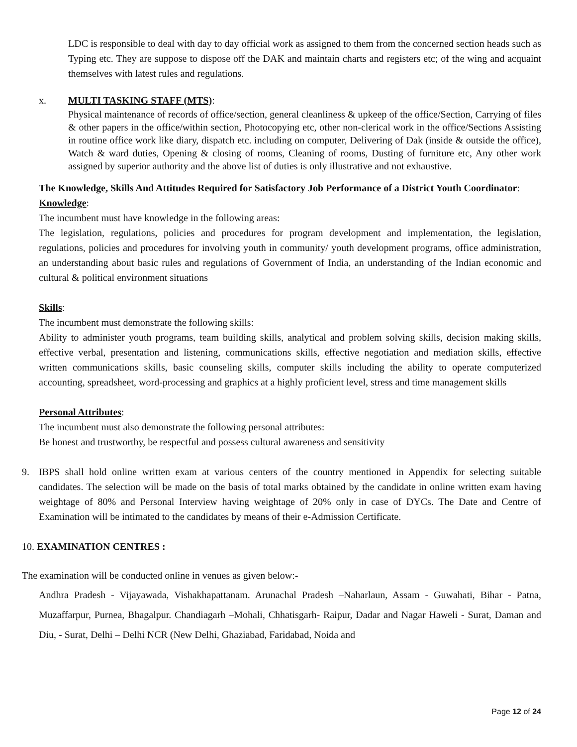LDC is responsible to deal with day to day official work as assigned to them from the concerned section heads such as Typing etc. They are suppose to dispose off the DAK and maintain charts and registers etc; of the wing and acquaint themselves with latest rules and regulations.
x. MULTI TASKING STAFF (MTS):
Physical maintenance of records of office/section, general cleanliness & upkeep of the office/Section, Carrying of files & other papers in the office/within section, Photocopying etc, other non-clerical work in the office/Sections Assisting in routine office work like diary, dispatch etc. including on computer, Delivering of Dak (inside & outside the office), Watch & ward duties, Opening & closing of rooms, Cleaning of rooms, Dusting of furniture etc, Any other work assigned by superior authority and the above list of duties is only illustrative and not exhaustive.
The Knowledge, Skills And Attitudes Required for Satisfactory Job Performance of a District Youth Coordinator:
Knowledge:
The incumbent must have knowledge in the following areas:
The legislation, regulations, policies and procedures for program development and implementation, the legislation, regulations, policies and procedures for involving youth in community/ youth development programs, office administration, an understanding about basic rules and regulations of Government of India, an understanding of the Indian economic and cultural & political environment situations
Skills:
The incumbent must demonstrate the following skills:
Ability to administer youth programs, team building skills, analytical and problem solving skills, decision making skills, effective verbal, presentation and listening, communications skills, effective negotiation and mediation skills, effective written communications skills, basic counseling skills, computer skills including the ability to operate computerized accounting, spreadsheet, word-processing and graphics at a highly proficient level, stress and time management skills
Personal Attributes:
The incumbent must also demonstrate the following personal attributes:
Be honest and trustworthy, be respectful and possess cultural awareness and sensitivity
9. IBPS shall hold online written exam at various centers of the country mentioned in Appendix for selecting suitable candidates. The selection will be made on the basis of total marks obtained by the candidate in online written exam having weightage of 80% and Personal Interview having weightage of 20% only in case of DYCs. The Date and Centre of Examination will be intimated to the candidates by means of their e-Admission Certificate.
10. EXAMINATION CENTRES :
The examination will be conducted online in venues as given below:-
Andhra Pradesh - Vijayawada, Vishakhapattanam. Arunachal Pradesh –Naharlaun, Assam - Guwahati, Bihar - Patna, Muzaffarpur, Purnea, Bhagalpur. Chandiagarh –Mohali, Chhatisgarh- Raipur, Dadar and Nagar Haweli - Surat, Daman and Diu, - Surat, Delhi – Delhi NCR (New Delhi, Ghaziabad, Faridabad, Noida and
Page 12 of 24